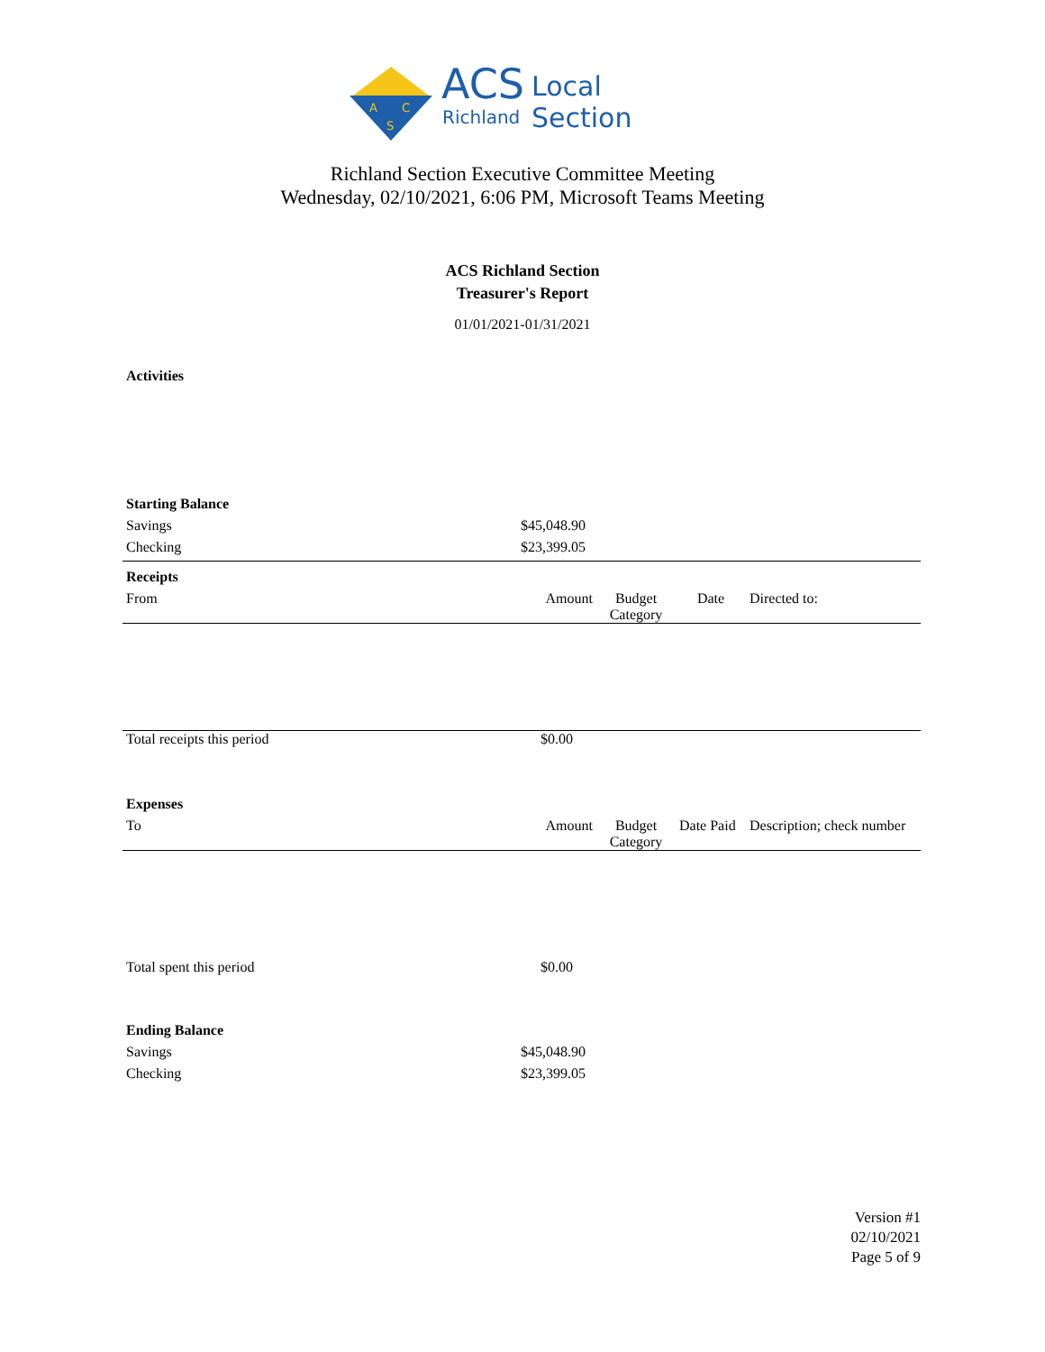A
C
S
ACS Local Section
Richland
Richland Section Executive Committee Meeting
Wednesday, 02/10/2021, 6:06 PM, Microsoft Teams Meeting
ACS Richland Section
Treasurer's Report
01/01/2021-01/31/2021
| Activities | | | | |
| Starting Balance | | | | |
| Savings | $45,048.90 | | | |
| Checking | $23,399.05 | | | |
| Receipts | | | | |
| From | Amount | Budget Category | Date | Directed to: |
| Total receipts this period | $0.00 | | | |
| Expenses | | | | |
| To | Amount | Budget Category | Date Paid | Description; check number |
| Total spent this period | $0.00 | | | |
| Ending Balance | | | | |
| Savings | $45,048.90 | | | |
| Checking | $23,399.05 | | | |
Version #1
02/10/2021
Page 5 of 9